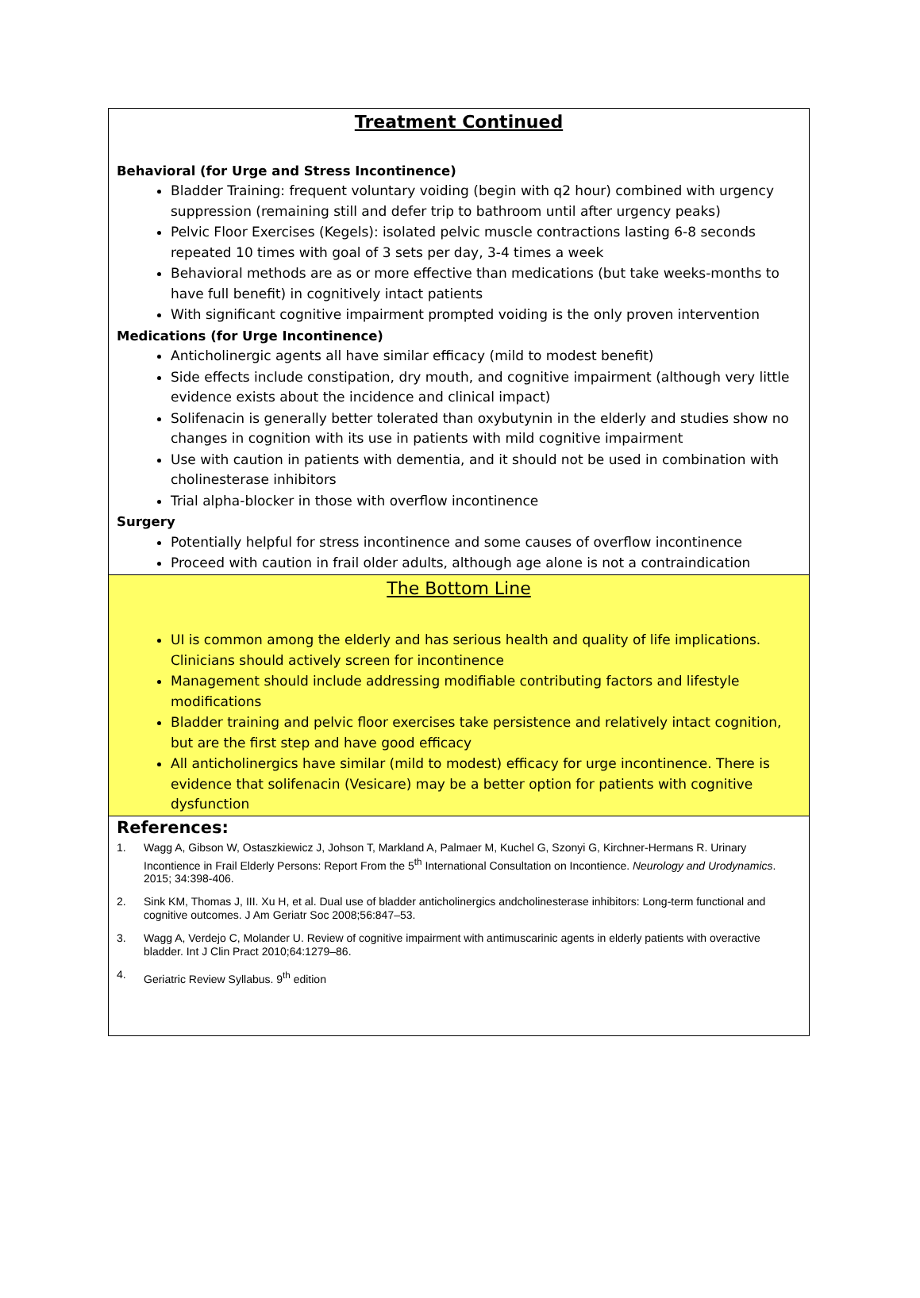Treatment Continued
Behavioral (for Urge and Stress Incontinence)
Bladder Training: frequent voluntary voiding (begin with q2 hour) combined with urgency suppression (remaining still and defer trip to bathroom until after urgency peaks)
Pelvic Floor Exercises (Kegels): isolated pelvic muscle contractions lasting 6-8 seconds repeated 10 times with goal of 3 sets per day, 3-4 times a week
Behavioral methods are as or more effective than medications (but take weeks-months to have full benefit) in cognitively intact patients
With significant cognitive impairment prompted voiding is the only proven intervention
Medications (for Urge Incontinence)
Anticholinergic agents all have similar efficacy (mild to modest benefit)
Side effects include constipation, dry mouth, and cognitive impairment (although very little evidence exists about the incidence and clinical impact)
Solifenacin is generally better tolerated than oxybutynin in the elderly and studies show no changes in cognition with its use in patients with mild cognitive impairment
Use with caution in patients with dementia, and it should not be used in combination with cholinesterase inhibitors
Trial alpha-blocker in those with overflow incontinence
Surgery
Potentially helpful for stress incontinence and some causes of overflow incontinence
Proceed with caution in frail older adults, although age alone is not a contraindication
The Bottom Line
UI is common among the elderly and has serious health and quality of life implications. Clinicians should actively screen for incontinence
Management should include addressing modifiable contributing factors and lifestyle modifications
Bladder training and pelvic floor exercises take persistence and relatively intact cognition, but are the first step and have good efficacy
All anticholinergics have similar (mild to modest) efficacy for urge incontinence. There is evidence that solifenacin (Vesicare) may be a better option for patients with cognitive dysfunction
References:
1. Wagg A, Gibson W, Ostaszkiewicz J, Johson T, Markland A, Palmaer M, Kuchel G, Szonyi G, Kirchner-Hermans R. Urinary Incontience in Frail Elderly Persons: Report From the 5<sup>th</sup> International Consultation on Incontience. Neurology and Urodynamics. 2015; 34:398-406.
2. Sink KM, Thomas J, III. Xu H, et al. Dual use of bladder anticholinergics andcholinesterase inhibitors: Long-term functional and cognitive outcomes. J Am Geriatr Soc 2008;56:847–53.
3. Wagg A, Verdejo C, Molander U. Review of cognitive impairment with antimuscarinic agents in elderly patients with overactive bladder. Int J Clin Pract 2010;64:1279–86.
4. Geriatric Review Syllabus. 9<sup>th</sup> edition